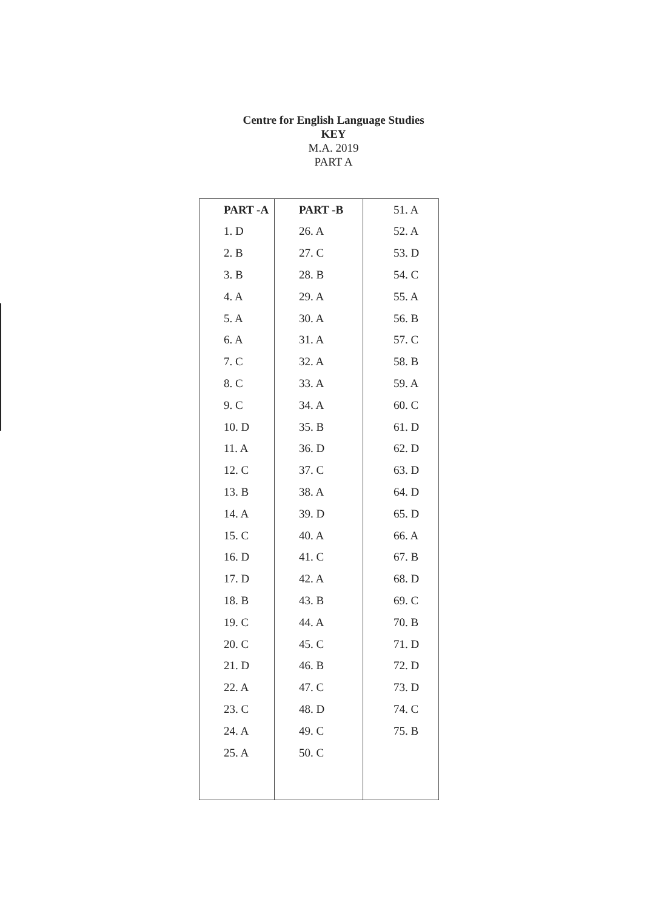Centre for English Language Studies
KEY
M.A. 2019
PART A
| PART -A | PART -B | 51. A |
| --- | --- | --- |
| 1. D | 26. A | 52. A |
| 2. B | 27. C | 53. D |
| 3. B | 28. B | 54. C |
| 4. A | 29. A | 55. A |
| 5. A | 30. A | 56. B |
| 6. A | 31. A | 57. C |
| 7. C | 32. A | 58. B |
| 8. C | 33. A | 59. A |
| 9. C | 34. A | 60. C |
| 10. D | 35. B | 61. D |
| 11. A | 36. D | 62. D |
| 12. C | 37. C | 63. D |
| 13. B | 38. A | 64. D |
| 14. A | 39. D | 65. D |
| 15. C | 40. A | 66. A |
| 16. D | 41. C | 67. B |
| 17. D | 42. A | 68. D |
| 18. B | 43. B | 69. C |
| 19. C | 44. A | 70. B |
| 20. C | 45. C | 71. D |
| 21. D | 46. B | 72. D |
| 22. A | 47. C | 73. D |
| 23. C | 48. D | 74. C |
| 24. A | 49. C | 75. B |
| 25. A | 50. C | |